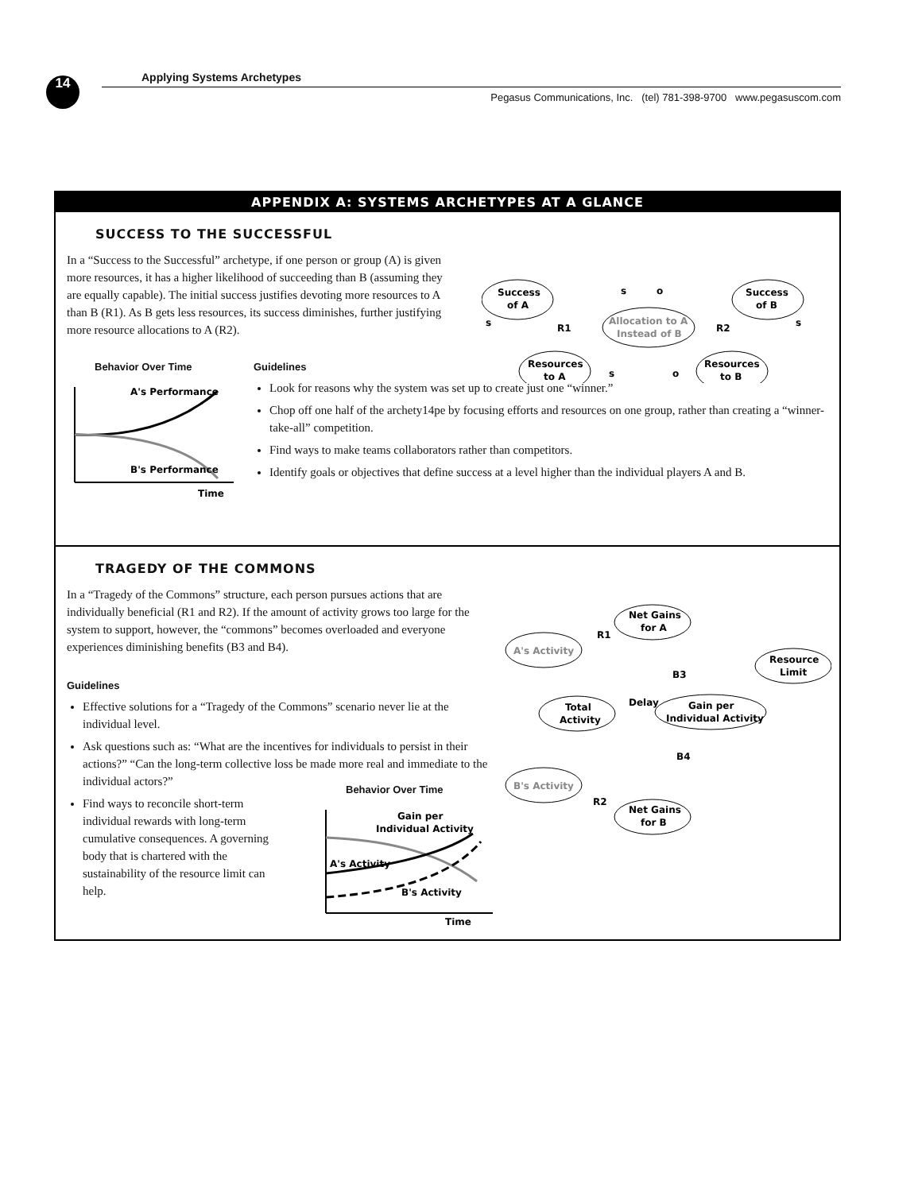14 Applying Systems Archetypes
Pegasus Communications, Inc. (tel) 781-398-9700 www.pegasuscom.com
APPENDIX A: SYSTEMS ARCHETYPES AT A GLANCE
SUCCESS TO THE SUCCESSFUL
Success
of A
Allocation to A
Instead of B
Success
of B
Resources
to A
Resources
to B
R1
R2
s
o
s
s
s
o
In a “Success to the Successful” archetype, if one person or group (A) is given more resources, it has a higher likelihood of succeeding than B (assuming they are equally capable). The initial success justifies devoting more resources to A than B (R1). As B gets less resources, its success diminishes, further justifying more resource allocations to A (R2).
Behavior Over Time
A's Performance
B's Performance
Time
Guidelines
Look for reasons why the system was set up to create just one “winner.”
Chop off one half of the archety14pe by focusing efforts and resources on one group, rather than creating a “winner-take-all” competition.
Find ways to make teams collaborators rather than competitors.
Identify goals or objectives that define success at a level higher than the individual players A and B.
TRAGEDY OF THE COMMONS
Net Gains
for A
A's Activity
Resource
Limit
Total
Activity
Gain per
Individual Activity
B's Activity
Net Gains
for B
R1
B3
B4
R2
Delay
In a “Tragedy of the Commons” structure, each person pursues actions that are individually beneficial (R1 and R2). If the amount of activity grows too large for the system to support, however, the “commons” becomes overloaded and everyone experiences diminishing benefits (B3 and B4).
Guidelines
Effective solutions for a “Tragedy of the Commons” scenario never lie at the individual level.
Ask questions such as: “What are the incentives for individuals to persist in their actions?” “Can the long-term collective loss be made more real and immediate to the individual actors?”
Find ways to reconcile short-term individual rewards with long-term cumulative consequences. A governing body that is chartered with the sustainability of the resource limit can help.
Behavior Over Time
Gain per
Individual Activity
A's Activity
B's Activity
Time